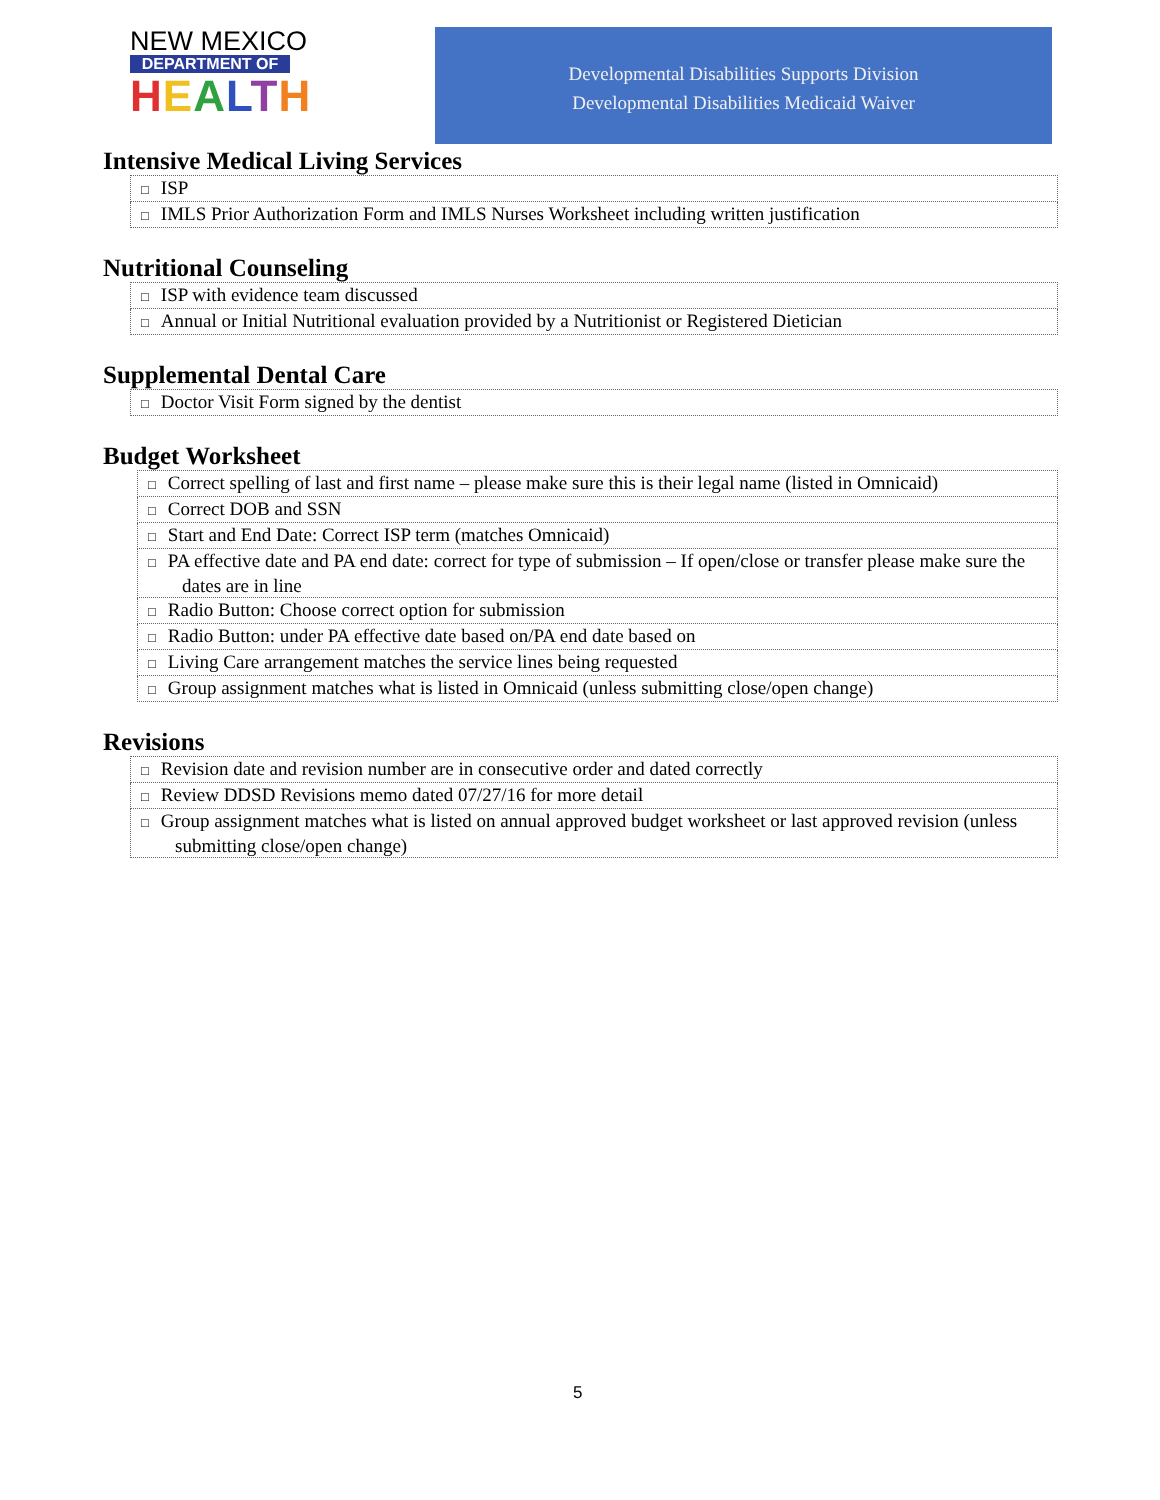NEW MEXICO
DEPARTMENT OF
HEALTH
Developmental Disabilities Supports Division
Developmental Disabilities Medicaid Waiver
Intensive Medical Living Services
| □ ISP |
| □ IMLS Prior Authorization Form and IMLS Nurses Worksheet including written justification |
Nutritional Counseling
| □ ISP with evidence team discussed |
| □ Annual or Initial Nutritional evaluation provided by a Nutritionist or Registered Dietician |
Supplemental Dental Care
| □ Doctor Visit Form signed by the dentist |
Budget Worksheet
| □ Correct spelling of last and first name – please make sure this is their legal name (listed in Omnicaid) |
| □ Correct DOB and SSN |
| □ Start and End Date: Correct ISP term (matches Omnicaid) |
| □ PA effective date and PA end date: correct for type of submission – If open/close or transfer please make sure the dates are in line |
| □ Radio Button: Choose correct option for submission |
| □ Radio Button: under PA effective date based on/PA end date based on |
| □ Living Care arrangement matches the service lines being requested |
| □ Group assignment matches what is listed in Omnicaid (unless submitting close/open change) |
Revisions
| □ Revision date and revision number are in consecutive order and dated correctly |
| □ Review DDSD Revisions memo dated 07/27/16 for more detail |
| □ Group assignment matches what is listed on annual approved budget worksheet or last approved revision (unless submitting close/open change) |
5